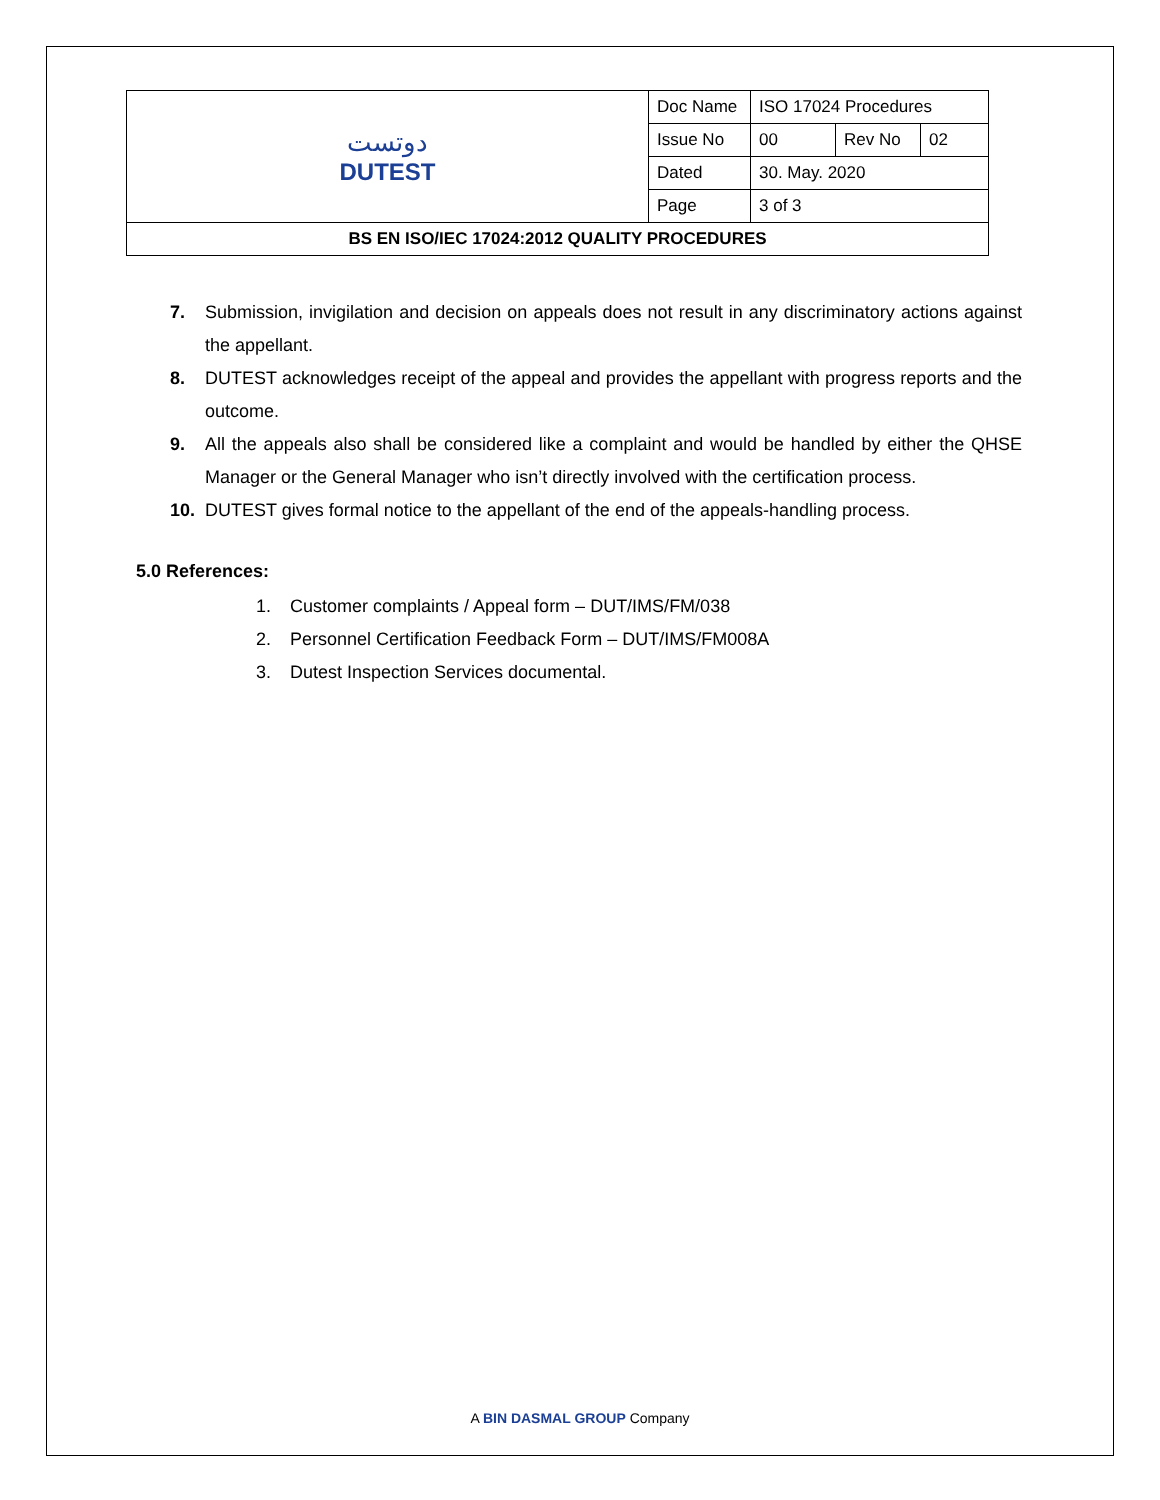| دوتست DUTEST | Doc Name | ISO 17024 Procedures | | |
| | Issue No | 00 | Rev No | 02 |
| | Dated | 30. May. 2020 | | |
| | Page | 3 of 3 | | |
| BS EN ISO/IEC 17024:2012 QUALITY PROCEDURES | | | | |
7. Submission, invigilation and decision on appeals does not result in any discriminatory actions against the appellant.
8. DUTEST acknowledges receipt of the appeal and provides the appellant with progress reports and the outcome.
9. All the appeals also shall be considered like a complaint and would be handled by either the QHSE Manager or the General Manager who isn’t directly involved with the certification process.
10. DUTEST gives formal notice to the appellant of the end of the appeals-handling process.
5.0 References:
1. Customer complaints / Appeal form – DUT/IMS/FM/038
2. Personnel Certification Feedback Form – DUT/IMS/FM008A
3. Dutest Inspection Services documental.
A BIN DASMAL GROUP Company